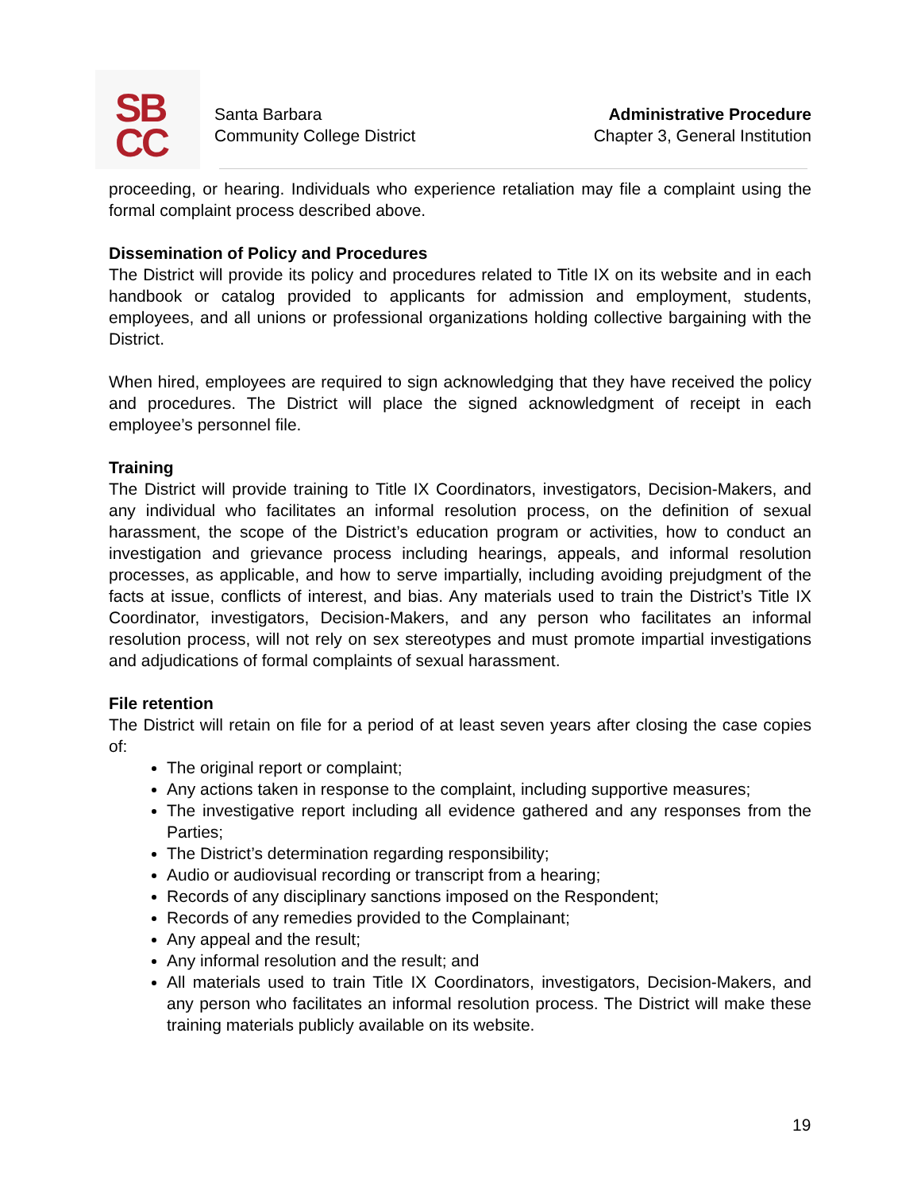SB
CC
Santa Barbara
Community College District
Administrative Procedure
Chapter 3, General Institution
proceeding, or hearing. Individuals who experience retaliation may file a complaint using the formal complaint process described above.
Dissemination of Policy and Procedures
The District will provide its policy and procedures related to Title IX on its website and in each handbook or catalog provided to applicants for admission and employment, students, employees, and all unions or professional organizations holding collective bargaining with the District.
When hired, employees are required to sign acknowledging that they have received the policy and procedures. The District will place the signed acknowledgment of receipt in each employee’s personnel file.
Training
The District will provide training to Title IX Coordinators, investigators, Decision-Makers, and any individual who facilitates an informal resolution process, on the definition of sexual harassment, the scope of the District’s education program or activities, how to conduct an investigation and grievance process including hearings, appeals, and informal resolution processes, as applicable, and how to serve impartially, including avoiding prejudgment of the facts at issue, conflicts of interest, and bias. Any materials used to train the District’s Title IX Coordinator, investigators, Decision-Makers, and any person who facilitates an informal resolution process, will not rely on sex stereotypes and must promote impartial investigations and adjudications of formal complaints of sexual harassment.
File retention
The District will retain on file for a period of at least seven years after closing the case copies of:
The original report or complaint;
Any actions taken in response to the complaint, including supportive measures;
The investigative report including all evidence gathered and any responses from the Parties;
The District’s determination regarding responsibility;
Audio or audiovisual recording or transcript from a hearing;
Records of any disciplinary sanctions imposed on the Respondent;
Records of any remedies provided to the Complainant;
Any appeal and the result;
Any informal resolution and the result; and
All materials used to train Title IX Coordinators, investigators, Decision-Makers, and any person who facilitates an informal resolution process. The District will make these training materials publicly available on its website.
19